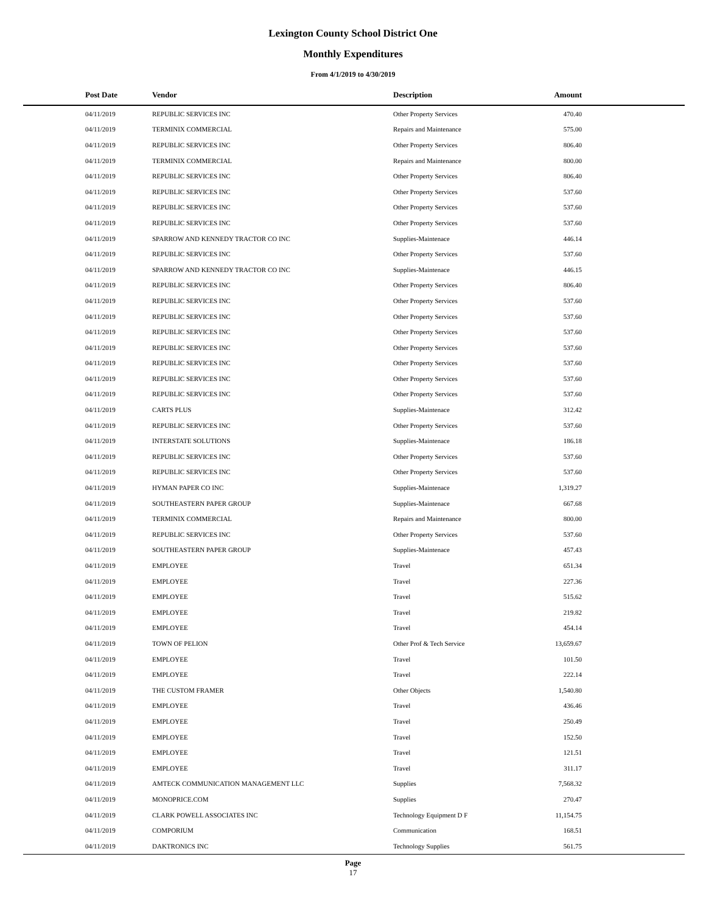Lexington County School District One
Monthly Expenditures
From 4/1/2019 to 4/30/2019
| Post Date | Vendor | Description | Amount | |
| --- | --- | --- | --- | --- |
| 04/11/2019 | REPUBLIC SERVICES INC | Other Property Services | 470.40 | |
| 04/11/2019 | TERMINIX COMMERCIAL | Repairs and Maintenance | 575.00 | |
| 04/11/2019 | REPUBLIC SERVICES INC | Other Property Services | 806.40 | |
| 04/11/2019 | TERMINIX COMMERCIAL | Repairs and Maintenance | 800.00 | |
| 04/11/2019 | REPUBLIC SERVICES INC | Other Property Services | 806.40 | |
| 04/11/2019 | REPUBLIC SERVICES INC | Other Property Services | 537.60 | |
| 04/11/2019 | REPUBLIC SERVICES INC | Other Property Services | 537.60 | |
| 04/11/2019 | REPUBLIC SERVICES INC | Other Property Services | 537.60 | |
| 04/11/2019 | SPARROW AND KENNEDY TRACTOR CO INC | Supplies-Maintenace | 446.14 | |
| 04/11/2019 | REPUBLIC SERVICES INC | Other Property Services | 537.60 | |
| 04/11/2019 | SPARROW AND KENNEDY TRACTOR CO INC | Supplies-Maintenace | 446.15 | |
| 04/11/2019 | REPUBLIC SERVICES INC | Other Property Services | 806.40 | |
| 04/11/2019 | REPUBLIC SERVICES INC | Other Property Services | 537.60 | |
| 04/11/2019 | REPUBLIC SERVICES INC | Other Property Services | 537.60 | |
| 04/11/2019 | REPUBLIC SERVICES INC | Other Property Services | 537.60 | |
| 04/11/2019 | REPUBLIC SERVICES INC | Other Property Services | 537.60 | |
| 04/11/2019 | REPUBLIC SERVICES INC | Other Property Services | 537.60 | |
| 04/11/2019 | REPUBLIC SERVICES INC | Other Property Services | 537.60 | |
| 04/11/2019 | REPUBLIC SERVICES INC | Other Property Services | 537.60 | |
| 04/11/2019 | CARTS PLUS | Supplies-Maintenace | 312.42 | |
| 04/11/2019 | REPUBLIC SERVICES INC | Other Property Services | 537.60 | |
| 04/11/2019 | INTERSTATE SOLUTIONS | Supplies-Maintenace | 186.18 | |
| 04/11/2019 | REPUBLIC SERVICES INC | Other Property Services | 537.60 | |
| 04/11/2019 | REPUBLIC SERVICES INC | Other Property Services | 537.60 | |
| 04/11/2019 | HYMAN PAPER CO INC | Supplies-Maintenace | 1,319.27 | |
| 04/11/2019 | SOUTHEASTERN PAPER GROUP | Supplies-Maintenace | 667.68 | |
| 04/11/2019 | TERMINIX COMMERCIAL | Repairs and Maintenance | 800.00 | |
| 04/11/2019 | REPUBLIC SERVICES INC | Other Property Services | 537.60 | |
| 04/11/2019 | SOUTHEASTERN PAPER GROUP | Supplies-Maintenace | 457.43 | |
| 04/11/2019 | EMPLOYEE | Travel | 651.34 | |
| 04/11/2019 | EMPLOYEE | Travel | 227.36 | |
| 04/11/2019 | EMPLOYEE | Travel | 515.62 | |
| 04/11/2019 | EMPLOYEE | Travel | 219.82 | |
| 04/11/2019 | EMPLOYEE | Travel | 454.14 | |
| 04/11/2019 | TOWN OF PELION | Other Prof & Tech Service | 13,659.67 | |
| 04/11/2019 | EMPLOYEE | Travel | 101.50 | |
| 04/11/2019 | EMPLOYEE | Travel | 222.14 | |
| 04/11/2019 | THE CUSTOM FRAMER | Other Objects | 1,540.80 | |
| 04/11/2019 | EMPLOYEE | Travel | 436.46 | |
| 04/11/2019 | EMPLOYEE | Travel | 250.49 | |
| 04/11/2019 | EMPLOYEE | Travel | 152.50 | |
| 04/11/2019 | EMPLOYEE | Travel | 121.51 | |
| 04/11/2019 | EMPLOYEE | Travel | 311.17 | |
| 04/11/2019 | AMTECK COMMUNICATION MANAGEMENT LLC | Supplies | 7,568.32 | |
| 04/11/2019 | MONOPRICE.COM | Supplies | 270.47 | |
| 04/11/2019 | CLARK POWELL ASSOCIATES INC | Technology Equipment D F | 11,154.75 | |
| 04/11/2019 | COMPORIUM | Communication | 168.51 | |
| 04/11/2019 | DAKTRONICS INC | Technology Supplies | 561.75 | |
Page
17